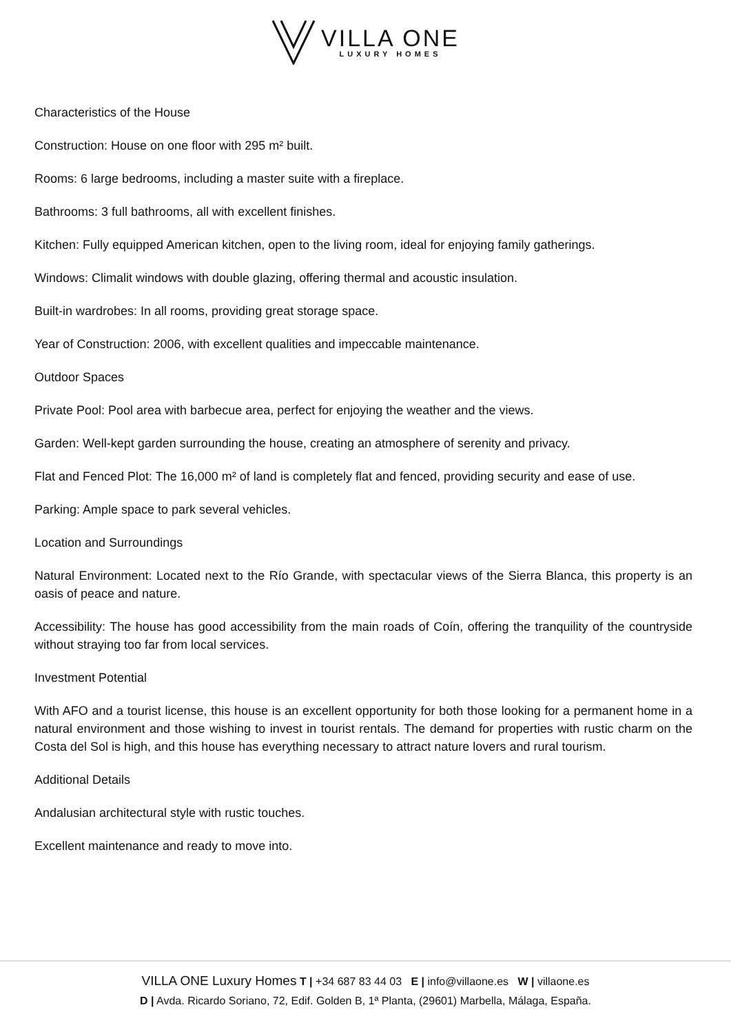VILLA ONE
LUXURY HOMES
Characteristics of the House
Construction: House on one floor with 295 m² built.
Rooms: 6 large bedrooms, including a master suite with a fireplace.
Bathrooms: 3 full bathrooms, all with excellent finishes.
Kitchen: Fully equipped American kitchen, open to the living room, ideal for enjoying family gatherings.
Windows: Climalit windows with double glazing, offering thermal and acoustic insulation.
Built-in wardrobes: In all rooms, providing great storage space.
Year of Construction: 2006, with excellent qualities and impeccable maintenance.
Outdoor Spaces
Private Pool: Pool area with barbecue area, perfect for enjoying the weather and the views.
Garden: Well-kept garden surrounding the house, creating an atmosphere of serenity and privacy.
Flat and Fenced Plot: The 16,000 m² of land is completely flat and fenced, providing security and ease of use.
Parking: Ample space to park several vehicles.
Location and Surroundings
Natural Environment: Located next to the Río Grande, with spectacular views of the Sierra Blanca, this property is an oasis of peace and nature.
Accessibility: The house has good accessibility from the main roads of Coín, offering the tranquility of the countryside without straying too far from local services.
Investment Potential
With AFO and a tourist license, this house is an excellent opportunity for both those looking for a permanent home in a natural environment and those wishing to invest in tourist rentals. The demand for properties with rustic charm on the Costa del Sol is high, and this house has everything necessary to attract nature lovers and rural tourism.
Additional Details
Andalusian architectural style with rustic touches.
Excellent maintenance and ready to move into.
VILLA ONE Luxury Homes T | +34 687 83 44 03 E | info@villaone.es W | villaone.es
D | Avda. Ricardo Soriano, 72, Edif. Golden B, 1ª Planta, (29601) Marbella, Málaga, España.